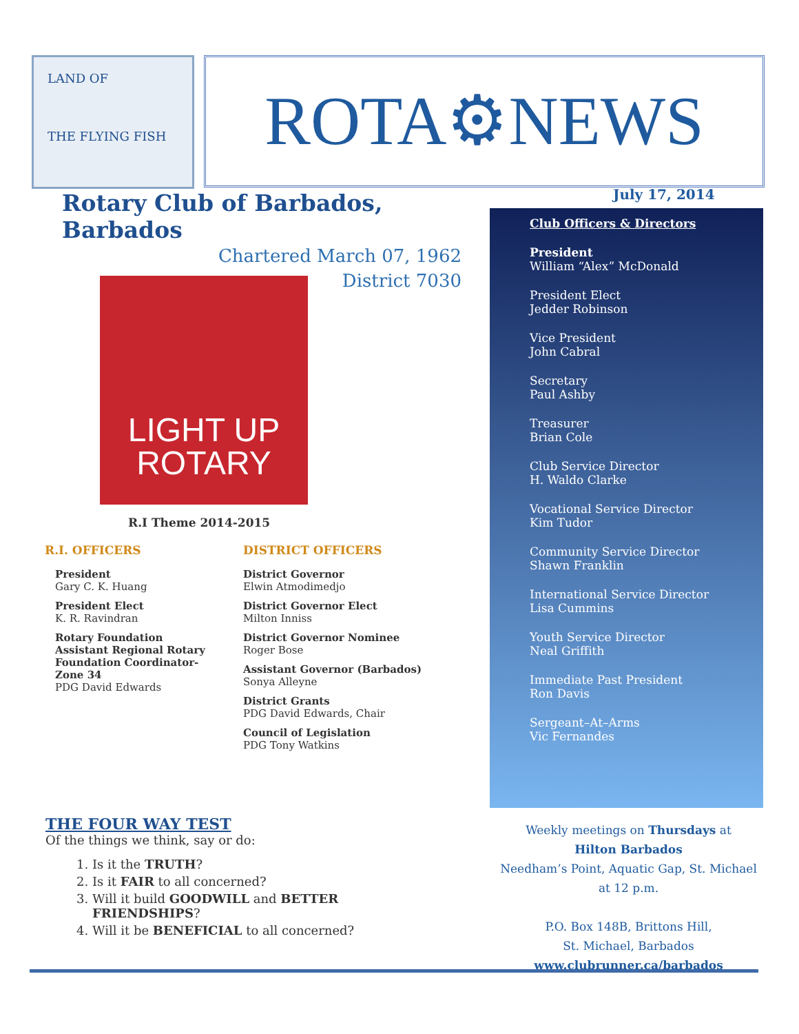LAND OF
THE FLYING FISH
ROTA⚙NEWS
Rotary Club of Barbados, Barbados
Chartered March 07, 1962
District 7030
July 17, 2014
Club Officers & Directors
President
William “Alex” McDonald
President Elect
Jedder Robinson
Vice President
John Cabral
Secretary
Paul Ashby
Treasurer
Brian Cole
Club Service Director
H. Waldo Clarke
Vocational Service Director
Kim Tudor
Community Service Director
Shawn Franklin
International Service Director
Lisa Cummins
Youth Service Director
Neal Griffith
Immediate Past President
Ron Davis
Sergeant–At–Arms
Vic Fernandes
LIGHT UP
ROTARY
R.I Theme 2014-2015
R.I. OFFICERS
President
Gary C. K. Huang
President Elect
K. R. Ravindran
Rotary Foundation Assistant Regional Rotary Foundation Coordinator-Zone 34
PDG David Edwards
DISTRICT OFFICERS
District Governor
Elwin Atmodimedjo
District Governor Elect
Milton Inniss
District Governor Nominee
Roger Bose
Assistant Governor (Barbados)
Sonya Alleyne
District Grants
PDG David Edwards, Chair
Council of Legislation
PDG Tony Watkins
THE FOUR WAY TEST
Of the things we think, say or do:
1. Is it the TRUTH?
2. Is it FAIR to all concerned?
3. Will it build GOODWILL and BETTER FRIENDSHIPS?
4. Will it be BENEFICIAL to all concerned?
Weekly meetings on Thursdays at
Hilton Barbados
Needham’s Point, Aquatic Gap, St. Michael
at 12 p.m.
P.O. Box 148B, Brittons Hill,
St. Michael, Barbados
www.clubrunner.ca/barbados